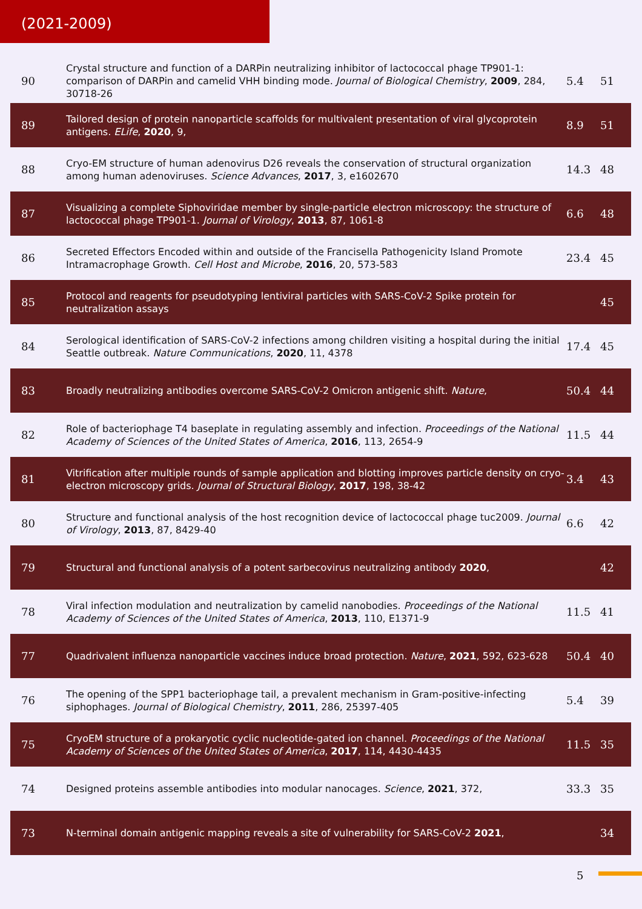(2021-2009)
| 90 | Crystal structure and function of a DARPin neutralizing inhibitor of lactococcal phage TP901-1: comparison of DARPin and camelid VHH binding mode. Journal of Biological Chemistry , 2009 , 284, 30718-26 | 5.4 | 51 |
| 89 | Tailored design of protein nanoparticle scaffolds for multivalent presentation of viral glycoprotein antigens. ELife , 2020 , 9, | 8.9 | 51 |
| 88 | Cryo-EM structure of human adenovirus D26 reveals the conservation of structural organization among human adenoviruses. Science Advances , 2017 , 3, e1602670 | 14.3 | 48 |
| 87 | Visualizing a complete Siphoviridae member by single-particle electron microscopy: the structure of lactococcal phage TP901-1. Journal of Virology , 2013 , 87, 1061-8 | 6.6 | 48 |
| 86 | Secreted Effectors Encoded within and outside of the Francisella Pathogenicity Island Promote Intramacrophage Growth. Cell Host and Microbe , 2016 , 20, 573-583 | 23.4 | 45 |
| 85 | Protocol and reagents for pseudotyping lentiviral particles with SARS-CoV-2 Spike protein for neutralization assays | | 45 |
| 84 | Serological identification of SARS-CoV-2 infections among children visiting a hospital during the initial Seattle outbreak. Nature Communications , 2020 , 11, 4378 | 17.4 | 45 |
| 83 | Broadly neutralizing antibodies overcome SARS-CoV-2 Omicron antigenic shift. Nature , | 50.4 | 44 |
| 82 | Role of bacteriophage T4 baseplate in regulating assembly and infection. Proceedings of the National Academy of Sciences of the United States of America , 2016 , 113, 2654-9 | 11.5 | 44 |
| 81 | Vitrification after multiple rounds of sample application and blotting improves particle density on cryo-electron microscopy grids. Journal of Structural Biology , 2017 , 198, 38-42 | 3.4 | 43 |
| 80 | Structure and functional analysis of the host recognition device of lactococcal phage tuc2009. Journal of Virology , 2013 , 87, 8429-40 | 6.6 | 42 |
| 79 | Structural and functional analysis of a potent sarbecovirus neutralizing antibody 2020 , | | 42 |
| 78 | Viral infection modulation and neutralization by camelid nanobodies. Proceedings of the National Academy of Sciences of the United States of America , 2013 , 110, E1371-9 | 11.5 | 41 |
| 77 | Quadrivalent influenza nanoparticle vaccines induce broad protection. Nature , 2021 , 592, 623-628 | 50.4 | 40 |
| 76 | The opening of the SPP1 bacteriophage tail, a prevalent mechanism in Gram-positive-infecting siphophages. Journal of Biological Chemistry , 2011 , 286, 25397-405 | 5.4 | 39 |
| 75 | CryoEM structure of a prokaryotic cyclic nucleotide-gated ion channel. Proceedings of the National Academy of Sciences of the United States of America , 2017 , 114, 4430-4435 | 11.5 | 35 |
| 74 | Designed proteins assemble antibodies into modular nanocages. Science , 2021 , 372, | 33.3 | 35 |
| 73 | N-terminal domain antigenic mapping reveals a site of vulnerability for SARS-CoV-2 2021 , | | 34 |
5